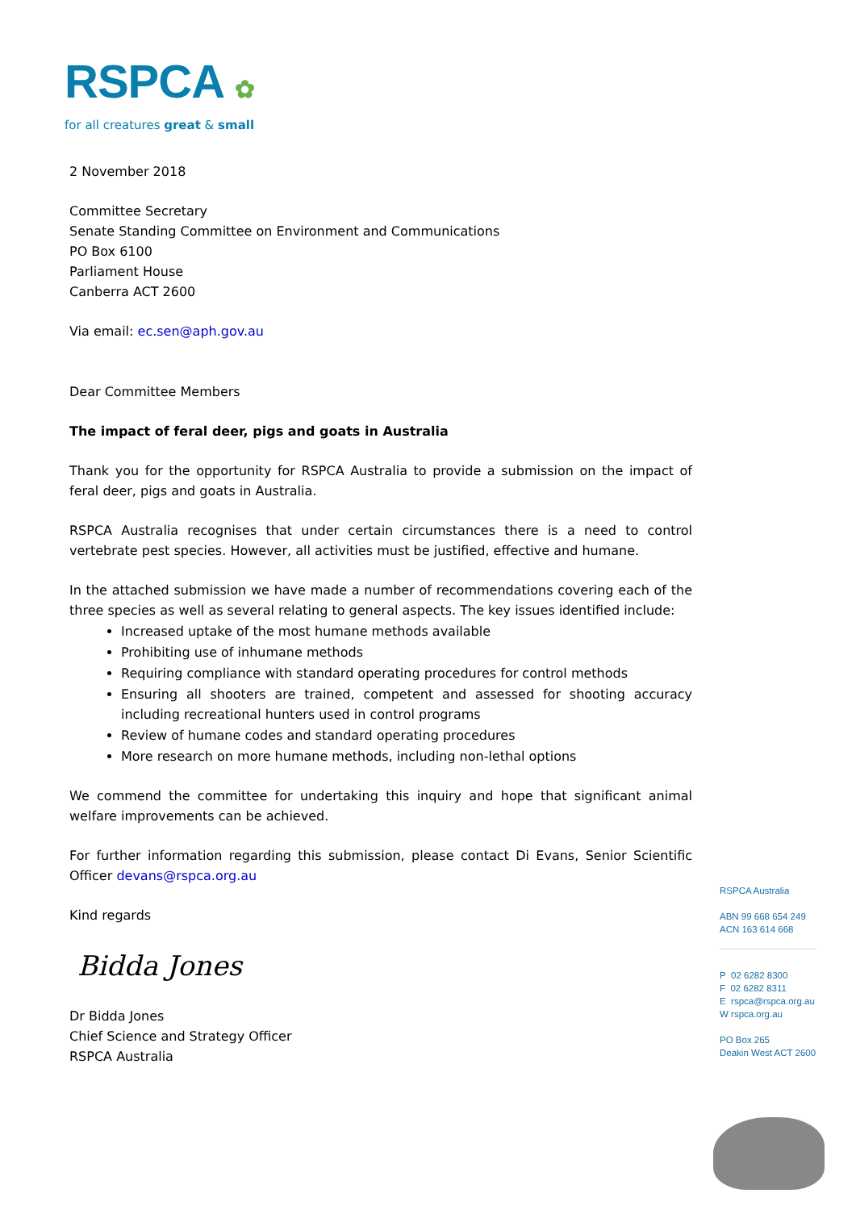RSPCA ✿
for all creatures great & small
2 November 2018
Committee Secretary
Senate Standing Committee on Environment and Communications
PO Box 6100
Parliament House
Canberra ACT 2600
Via email: ec.sen@aph.gov.au
Dear Committee Members
The impact of feral deer, pigs and goats in Australia
Thank you for the opportunity for RSPCA Australia to provide a submission on the impact of feral deer, pigs and goats in Australia.
RSPCA Australia recognises that under certain circumstances there is a need to control vertebrate pest species. However, all activities must be justified, effective and humane.
In the attached submission we have made a number of recommendations covering each of the three species as well as several relating to general aspects. The key issues identified include:
Increased uptake of the most humane methods available
Prohibiting use of inhumane methods
Requiring compliance with standard operating procedures for control methods
Ensuring all shooters are trained, competent and assessed for shooting accuracy including recreational hunters used in control programs
Review of humane codes and standard operating procedures
More research on more humane methods, including non-lethal options
We commend the committee for undertaking this inquiry and hope that significant animal welfare improvements can be achieved.
For further information regarding this submission, please contact Di Evans, Senior Scientific Officer devans@rspca.org.au
Kind regards
Bidda Jones
Dr Bidda Jones
Chief Science and Strategy Officer
RSPCA Australia
RSPCA Australia
ABN 99 668 654 249
ACN 163 614 668
P 02 6282 8300
F 02 6282 8311
E rspca@rspca.org.au
W rspca.org.au
PO Box 265
Deakin West ACT 2600